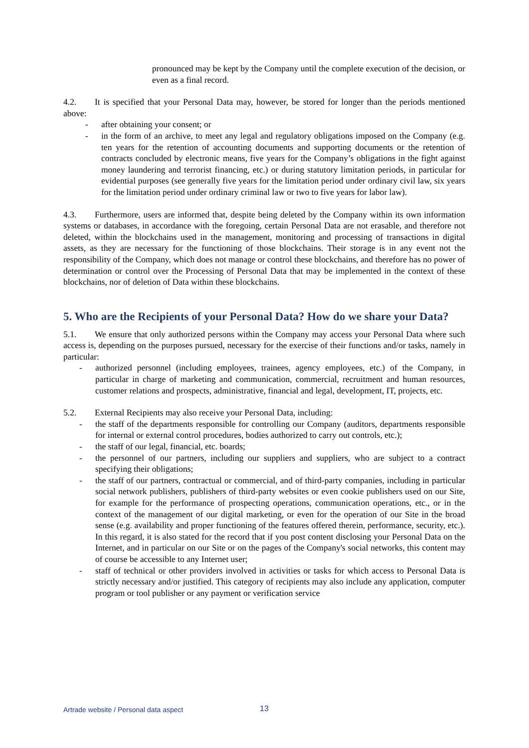pronounced may be kept by the Company until the complete execution of the decision, or even as a final record.
4.2. It is specified that your Personal Data may, however, be stored for longer than the periods mentioned above:
- after obtaining your consent; or
- in the form of an archive, to meet any legal and regulatory obligations imposed on the Company (e.g. ten years for the retention of accounting documents and supporting documents or the retention of contracts concluded by electronic means, five years for the Company’s obligations in the fight against money laundering and terrorist financing, etc.) or during statutory limitation periods, in particular for evidential purposes (see generally five years for the limitation period under ordinary civil law, six years for the limitation period under ordinary criminal law or two to five years for labor law).
4.3. Furthermore, users are informed that, despite being deleted by the Company within its own information systems or databases, in accordance with the foregoing, certain Personal Data are not erasable, and therefore not deleted, within the blockchains used in the management, monitoring and processing of transactions in digital assets, as they are necessary for the functioning of those blockchains. Their storage is in any event not the responsibility of the Company, which does not manage or control these blockchains, and therefore has no power of determination or control over the Processing of Personal Data that may be implemented in the context of these blockchains, nor of deletion of Data within these blockchains.
5. Who are the Recipients of your Personal Data? How do we share your Data?
5.1. We ensure that only authorized persons within the Company may access your Personal Data where such access is, depending on the purposes pursued, necessary for the exercise of their functions and/or tasks, namely in particular:
- authorized personnel (including employees, trainees, agency employees, etc.) of the Company, in particular in charge of marketing and communication, commercial, recruitment and human resources, customer relations and prospects, administrative, financial and legal, development, IT, projects, etc.
5.2. External Recipients may also receive your Personal Data, including:
- the staff of the departments responsible for controlling our Company (auditors, departments responsible for internal or external control procedures, bodies authorized to carry out controls, etc.);
- the staff of our legal, financial, etc. boards;
- the personnel of our partners, including our suppliers and suppliers, who are subject to a contract specifying their obligations;
- the staff of our partners, contractual or commercial, and of third-party companies, including in particular social network publishers, publishers of third-party websites or even cookie publishers used on our Site, for example for the performance of prospecting operations, communication operations, etc., or in the context of the management of our digital marketing, or even for the operation of our Site in the broad sense (e.g. availability and proper functioning of the features offered therein, performance, security, etc.). In this regard, it is also stated for the record that if you post content disclosing your Personal Data on the Internet, and in particular on our Site or on the pages of the Company's social networks, this content may of course be accessible to any Internet user;
- staff of technical or other providers involved in activities or tasks for which access to Personal Data is strictly necessary and/or justified. This category of recipients may also include any application, computer program or tool publisher or any payment or verification service
Artrade website / Personal data aspect 13